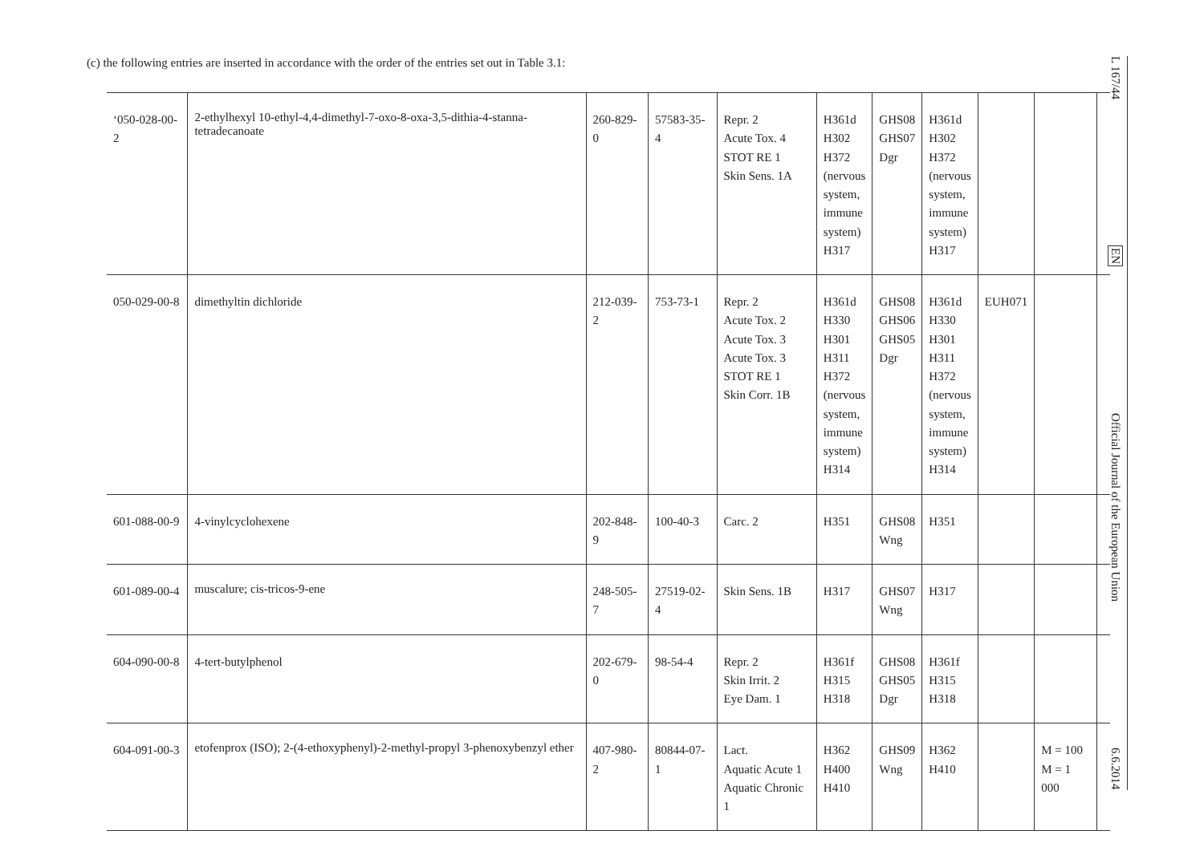(c) the following entries are inserted in accordance with the order of the entries set out in Table 3.1:
| ‘050-028-00-2 | 2-ethylhexyl 10-ethyl-4,4-dimethyl-7-oxo-8-oxa-3,5-dithia-4-stanna-tetradecanoate | 260-829-0 | 57583-35-4 | Repr. 2 Acute Tox. 4 STOT RE 1 Skin Sens. 1A | H361d H302 H372 (nervous system, immune system) H317 | GHS08 GHS07 Dgr | H361d H302 H372 (nervous system, immune system) H317 | | | |
| 050-029-00-8 | dimethyltin dichloride | 212-039-2 | 753-73-1 | Repr. 2 Acute Tox. 2 Acute Tox. 3 Acute Tox. 3 STOT RE 1 Skin Corr. 1B | H361d H330 H301 H311 H372 (nervous system, immune system) H314 | GHS08 GHS06 GHS05 Dgr | H361d H330 H301 H311 H372 (nervous system, immune system) H314 | EUH071 | | |
| 601-088-00-9 | 4-vinylcyclohexene | 202-848-9 | 100-40-3 | Carc. 2 | H351 | GHS08 Wng | H351 | | | |
| 601-089-00-4 | muscalure; cis-tricos-9-ene | 248-505-7 | 27519-02-4 | Skin Sens. 1B | H317 | GHS07 Wng | H317 | | | |
| 604-090-00-8 | 4-tert-butylphenol | 202-679-0 | 98-54-4 | Repr. 2 Skin Irrit. 2 Eye Dam. 1 | H361f H315 H318 | GHS08 GHS05 Dgr | H361f H315 H318 | | | |
| 604-091-00-3 | etofenprox (ISO); 2-(4-ethoxyphenyl)-2-methyl-propyl 3-phenoxybenzyl ether | 407-980-2 | 80844-07-1 | Lact. Aquatic Acute 1 Aquatic Chronic 1 | H362 H400 H410 | GHS09 Wng | H362 H410 | | M = 100 M = 1 000 | |
L 167/44
EN
Official Journal of the European Union
6.6.2014